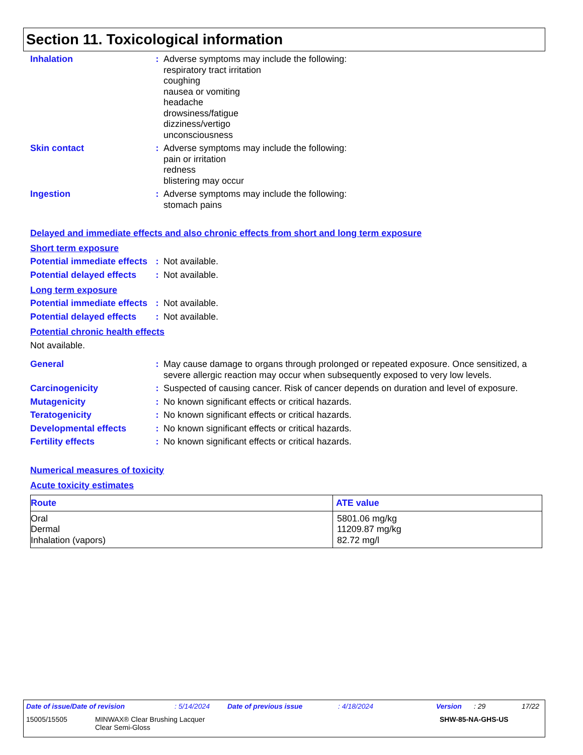Section 11. Toxicological information
Inhalation : Adverse symptoms may include the following:
respiratory tract irritation
coughing
nausea or vomiting
headache
drowsiness/fatigue
dizziness/vertigo
unconsciousness
Skin contact : Adverse symptoms may include the following:
pain or irritation
redness
blistering may occur
Ingestion : Adverse symptoms may include the following:
stomach pains
Delayed and immediate effects and also chronic effects from short and long term exposure
Short term exposure
Potential immediate effects
: Not available.
Potential delayed effects
: Not available.
Long term exposure
Potential immediate effects
: Not available.
Potential delayed effects
: Not available.
Potential chronic health effects
Not available.
General : May cause damage to organs through prolonged or repeated exposure. Once sensitized, a severe allergic reaction may occur when subsequently exposed to very low levels.
Carcinogenicity : Suspected of causing cancer. Risk of cancer depends on duration and level of exposure.
Mutagenicity : No known significant effects or critical hazards.
Teratogenicity : No known significant effects or critical hazards.
Developmental effects : No known significant effects or critical hazards.
Fertility effects : No known significant effects or critical hazards.
Numerical measures of toxicity
Acute toxicity estimates
| Route | ATE value |
| --- | --- |
| Oral Dermal Inhalation (vapors) | 5801.06 mg/kg 11209.87 mg/kg 82.72 mg/l |
Date of issue/Date of revision: 5/14/2024 Date of previous issue: 4/18/2024 Version: 29 17/22
15005/15505 MINWAX® Clear Brushing Lacquer
Clear Semi-Gloss SHW-85-NA-GHS-US